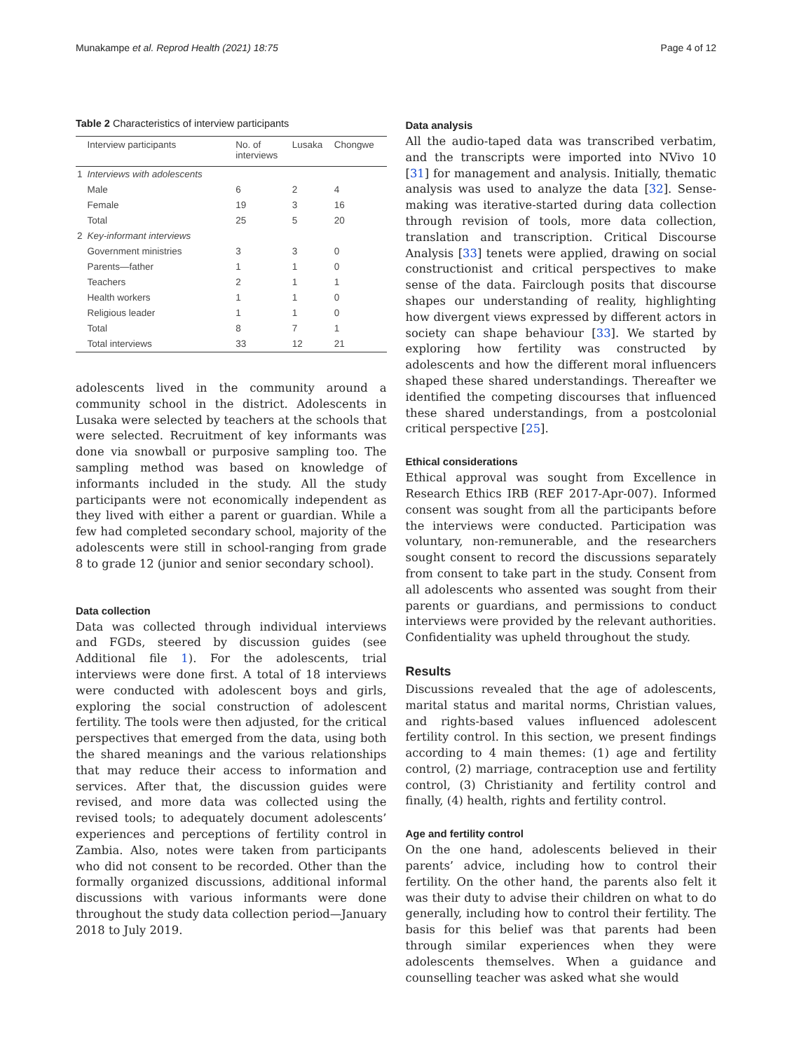Munakampe et al. Reprod Health (2021) 18:75 Page 4 of 12
Table 2 Characteristics of interview participants
| | Interview participants | No. of interviews | Lusaka | Chongwe |
| --- | --- | --- | --- | --- |
| 1 | Interviews with adolescents | | | |
| | Male | 6 | 2 | 4 |
| | Female | 19 | 3 | 16 |
| | Total | 25 | 5 | 20 |
| 2 | Key-informant interviews | | | |
| | Government ministries | 3 | 3 | 0 |
| | Parents—father | 1 | 1 | 0 |
| | Teachers | 2 | 1 | 1 |
| | Health workers | 1 | 1 | 0 |
| | Religious leader | 1 | 1 | 0 |
| | Total | 8 | 7 | 1 |
| | Total interviews | 33 | 12 | 21 |
adolescents lived in the community around a community school in the district. Adolescents in Lusaka were selected by teachers at the schools that were selected. Recruitment of key informants was done via snowball or purposive sampling too. The sampling method was based on knowledge of informants included in the study. All the study participants were not economically independent as they lived with either a parent or guardian. While a few had completed secondary school, majority of the adolescents were still in school-ranging from grade 8 to grade 12 (junior and senior secondary school).
Data collection
Data was collected through individual interviews and FGDs, steered by discussion guides (see Additional file 1). For the adolescents, trial interviews were done first. A total of 18 interviews were conducted with adolescent boys and girls, exploring the social construction of adolescent fertility. The tools were then adjusted, for the critical perspectives that emerged from the data, using both the shared meanings and the various relationships that may reduce their access to information and services. After that, the discussion guides were revised, and more data was collected using the revised tools; to adequately document adolescents’ experiences and perceptions of fertility control in Zambia. Also, notes were taken from participants who did not consent to be recorded. Other than the formally organized discussions, additional informal discussions with various informants were done throughout the study data collection period—January 2018 to July 2019.
Data analysis
All the audio-taped data was transcribed verbatim, and the transcripts were imported into NVivo 10 [31] for management and analysis. Initially, thematic analysis was used to analyze the data [32]. Sense-making was iterative-started during data collection through revision of tools, more data collection, translation and transcription. Critical Discourse Analysis [33] tenets were applied, drawing on social constructionist and critical perspectives to make sense of the data. Fairclough posits that discourse shapes our understanding of reality, highlighting how divergent views expressed by different actors in society can shape behaviour [33]. We started by exploring how fertility was constructed by adolescents and how the different moral influencers shaped these shared understandings. Thereafter we identified the competing discourses that influenced these shared understandings, from a postcolonial critical perspective [25].
Ethical considerations
Ethical approval was sought from Excellence in Research Ethics IRB (REF 2017-Apr-007). Informed consent was sought from all the participants before the interviews were conducted. Participation was voluntary, non-remunerable, and the researchers sought consent to record the discussions separately from consent to take part in the study. Consent from all adolescents who assented was sought from their parents or guardians, and permissions to conduct interviews were provided by the relevant authorities. Confidentiality was upheld throughout the study.
Results
Discussions revealed that the age of adolescents, marital status and marital norms, Christian values, and rights-based values influenced adolescent fertility control. In this section, we present findings according to 4 main themes: (1) age and fertility control, (2) marriage, contraception use and fertility control, (3) Christianity and fertility control and finally, (4) health, rights and fertility control.
Age and fertility control
On the one hand, adolescents believed in their parents’ advice, including how to control their fertility. On the other hand, the parents also felt it was their duty to advise their children on what to do generally, including how to control their fertility. The basis for this belief was that parents had been through similar experiences when they were adolescents themselves. When a guidance and counselling teacher was asked what she would